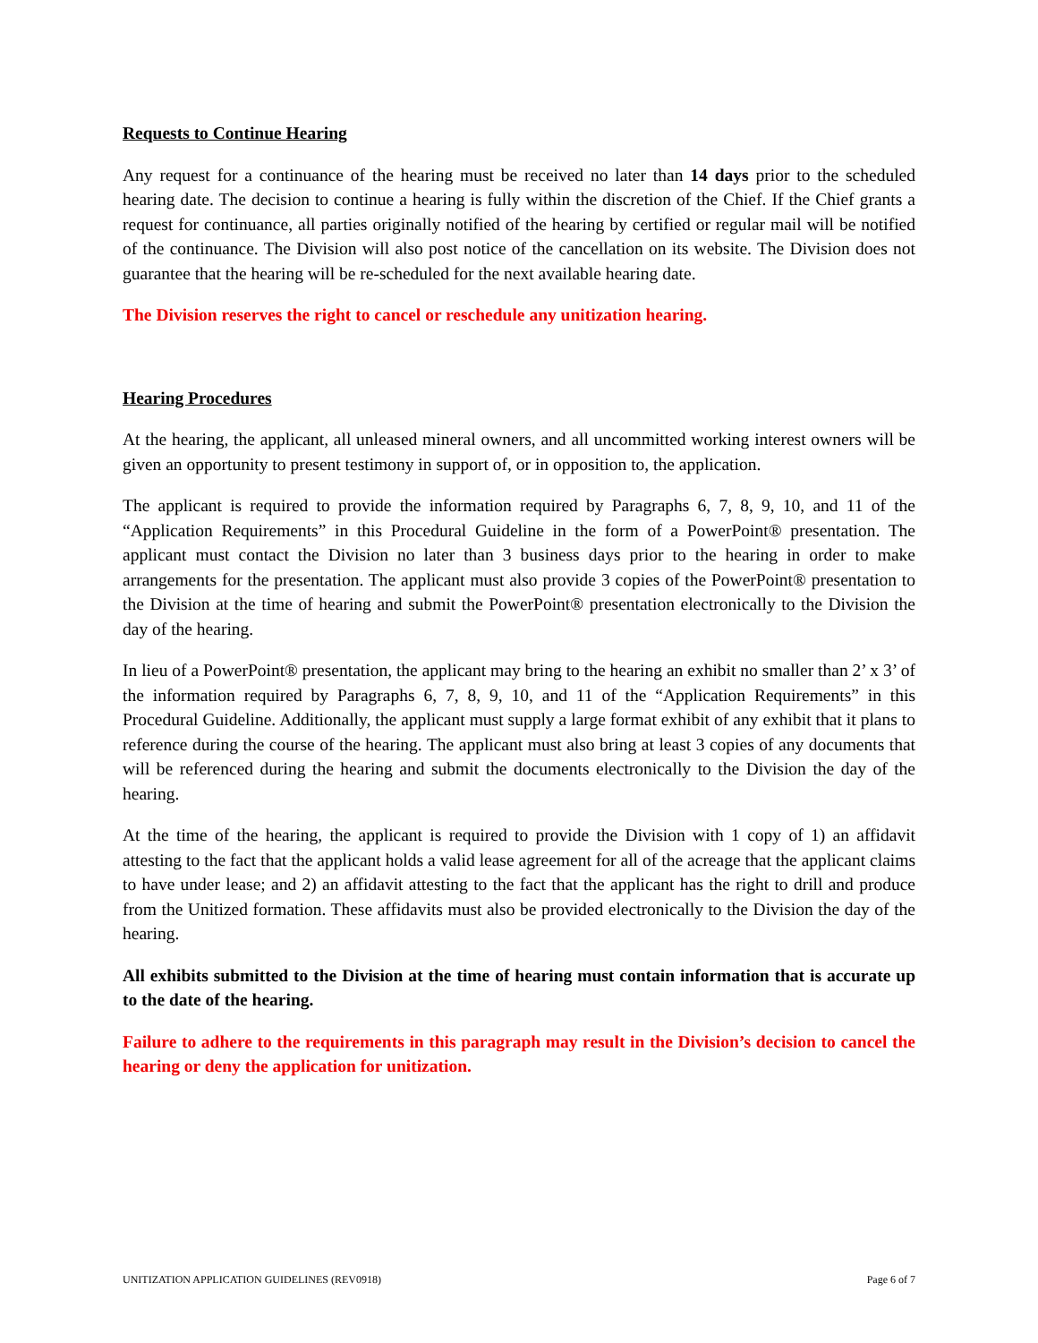Requests to Continue Hearing
Any request for a continuance of the hearing must be received no later than 14 days prior to the scheduled hearing date. The decision to continue a hearing is fully within the discretion of the Chief. If the Chief grants a request for continuance, all parties originally notified of the hearing by certified or regular mail will be notified of the continuance. The Division will also post notice of the cancellation on its website. The Division does not guarantee that the hearing will be re-scheduled for the next available hearing date.
The Division reserves the right to cancel or reschedule any unitization hearing.
Hearing Procedures
At the hearing, the applicant, all unleased mineral owners, and all uncommitted working interest owners will be given an opportunity to present testimony in support of, or in opposition to, the application.
The applicant is required to provide the information required by Paragraphs 6, 7, 8, 9, 10, and 11 of the “Application Requirements” in this Procedural Guideline in the form of a PowerPoint® presentation. The applicant must contact the Division no later than 3 business days prior to the hearing in order to make arrangements for the presentation. The applicant must also provide 3 copies of the PowerPoint® presentation to the Division at the time of hearing and submit the PowerPoint® presentation electronically to the Division the day of the hearing.
In lieu of a PowerPoint® presentation, the applicant may bring to the hearing an exhibit no smaller than 2’ x 3’ of the information required by Paragraphs 6, 7, 8, 9, 10, and 11 of the “Application Requirements” in this Procedural Guideline. Additionally, the applicant must supply a large format exhibit of any exhibit that it plans to reference during the course of the hearing. The applicant must also bring at least 3 copies of any documents that will be referenced during the hearing and submit the documents electronically to the Division the day of the hearing.
At the time of the hearing, the applicant is required to provide the Division with 1 copy of 1) an affidavit attesting to the fact that the applicant holds a valid lease agreement for all of the acreage that the applicant claims to have under lease; and 2) an affidavit attesting to the fact that the applicant has the right to drill and produce from the Unitized formation. These affidavits must also be provided electronically to the Division the day of the hearing.
All exhibits submitted to the Division at the time of hearing must contain information that is accurate up to the date of the hearing.
Failure to adhere to the requirements in this paragraph may result in the Division’s decision to cancel the hearing or deny the application for unitization.
UNITIZATION APPLICATION GUIDELINES (REV0918) Page 6 of 7